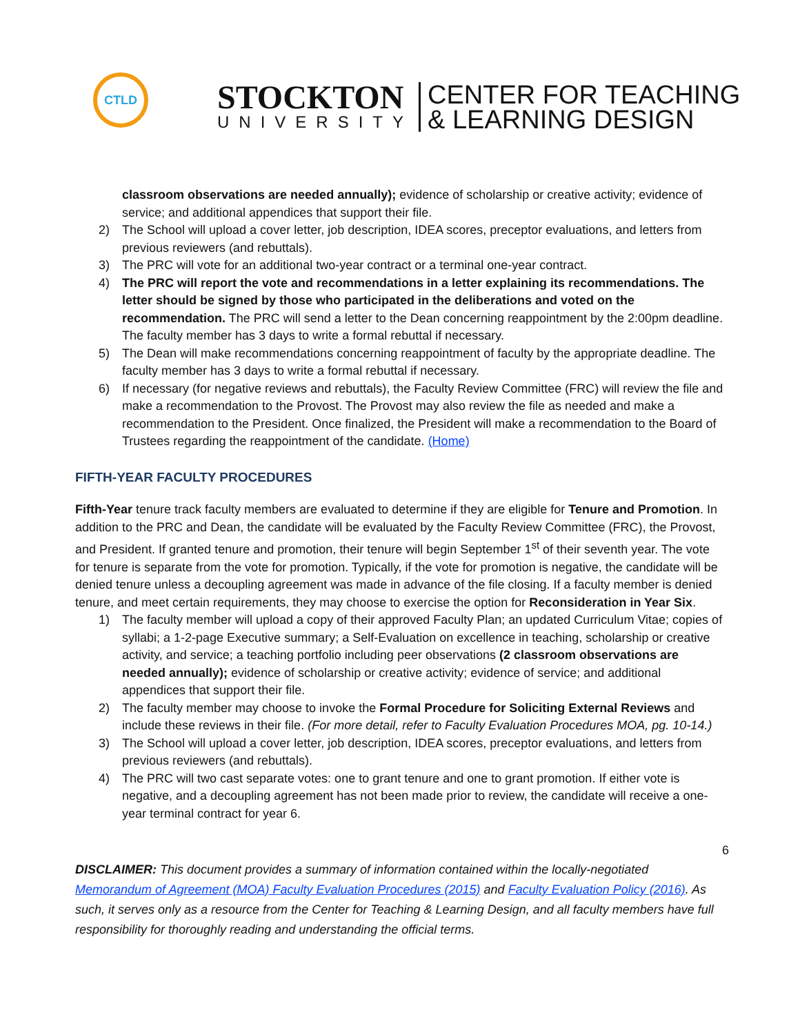CTLD
STOCKTON
UNIVERSITY
CENTER FOR TEACHING
& LEARNING DESIGN
classroom observations are needed annually); evidence of scholarship or creative activity; evidence of service; and additional appendices that support their file.
2) The School will upload a cover letter, job description, IDEA scores, preceptor evaluations, and letters from previous reviewers (and rebuttals).
3) The PRC will vote for an additional two-year contract or a terminal one-year contract.
4) The PRC will report the vote and recommendations in a letter explaining its recommendations. The letter should be signed by those who participated in the deliberations and voted on the recommendation. The PRC will send a letter to the Dean concerning reappointment by the 2:00pm deadline. The faculty member has 3 days to write a formal rebuttal if necessary.
5) The Dean will make recommendations concerning reappointment of faculty by the appropriate deadline. The faculty member has 3 days to write a formal rebuttal if necessary.
6) If necessary (for negative reviews and rebuttals), the Faculty Review Committee (FRC) will review the file and make a recommendation to the Provost. The Provost may also review the file as needed and make a recommendation to the President. Once finalized, the President will make a recommendation to the Board of Trustees regarding the reappointment of the candidate. (Home)
FIFTH-YEAR FACULTY PROCEDURES
Fifth-Year tenure track faculty members are evaluated to determine if they are eligible for Tenure and Promotion. In addition to the PRC and Dean, the candidate will be evaluated by the Faculty Review Committee (FRC), the Provost, and President. If granted tenure and promotion, their tenure will begin September 1<sup>st</sup> of their seventh year. The vote for tenure is separate from the vote for promotion. Typically, if the vote for promotion is negative, the candidate will be denied tenure unless a decoupling agreement was made in advance of the file closing. If a faculty member is denied tenure, and meet certain requirements, they may choose to exercise the option for Reconsideration in Year Six.
1) The faculty member will upload a copy of their approved Faculty Plan; an updated Curriculum Vitae; copies of syllabi; a 1-2-page Executive summary; a Self-Evaluation on excellence in teaching, scholarship or creative activity, and service; a teaching portfolio including peer observations (2 classroom observations are needed annually); evidence of scholarship or creative activity; evidence of service; and additional appendices that support their file.
2) The faculty member may choose to invoke the Formal Procedure for Soliciting External Reviews and include these reviews in their file. (For more detail, refer to Faculty Evaluation Procedures MOA, pg. 10-14.)
3) The School will upload a cover letter, job description, IDEA scores, preceptor evaluations, and letters from previous reviewers (and rebuttals).
4) The PRC will two cast separate votes: one to grant tenure and one to grant promotion. If either vote is negative, and a decoupling agreement has not been made prior to review, the candidate will receive a one-year terminal contract for year 6.
6
DISCLAIMER: This document provides a summary of information contained within the locally-negotiated Memorandum of Agreement (MOA) Faculty Evaluation Procedures (2015) and Faculty Evaluation Policy (2016). As such, it serves only as a resource from the Center for Teaching & Learning Design, and all faculty members have full responsibility for thoroughly reading and understanding the official terms.